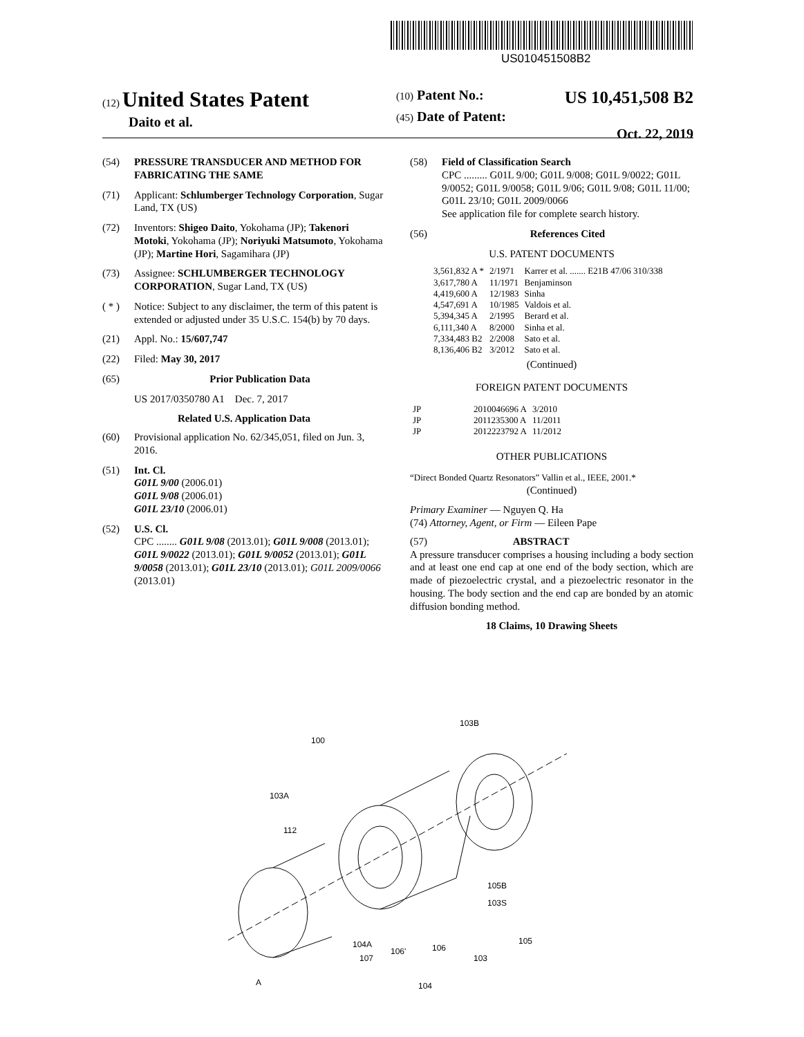US010451508B2
(12) United States Patent
Daito et al.
(10) Patent No.: US 10,451,508 B2
(45) Date of Patent: Oct. 22, 2019
(54) PRESSURE TRANSDUCER AND METHOD FOR FABRICATING THE SAME
(71) Applicant: Schlumberger Technology Corporation, Sugar Land, TX (US)
(72) Inventors: Shigeo Daito, Yokohama (JP); Takenori Motoki, Yokohama (JP); Noriyuki Matsumoto, Yokohama (JP); Martine Hori, Sagamihara (JP)
(73) Assignee: SCHLUMBERGER TECHNOLOGY CORPORATION, Sugar Land, TX (US)
( * ) Notice: Subject to any disclaimer, the term of this patent is extended or adjusted under 35 U.S.C. 154(b) by 70 days.
(21) Appl. No.: 15/607,747
(22) Filed: May 30, 2017
(65) Prior Publication Data
US 2017/0350780 A1 Dec. 7, 2017
Related U.S. Application Data
(60) Provisional application No. 62/345,051, filed on Jun. 3, 2016.
(51) Int. Cl.
G01L 9/00 (2006.01)
G01L 9/08 (2006.01)
G01L 23/10 (2006.01)
(52) U.S. Cl.
CPC ........ G01L 9/08 (2013.01); G01L 9/008 (2013.01); G01L 9/0022 (2013.01); G01L 9/0052 (2013.01); G01L 9/0058 (2013.01); G01L 23/10 (2013.01); G01L 2009/0066 (2013.01)
(58) Field of Classification Search
CPC ......... G01L 9/00; G01L 9/008; G01L 9/0022; G01L 9/0052; G01L 9/0058; G01L 9/06; G01L 9/08; G01L 11/00; G01L 23/10; G01L 2009/0066
See application file for complete search history.
(56) References Cited
U.S. PATENT DOCUMENTS
| 3,561,832 A * | 2/1971 | Karrer et al. ....... E21B 47/06 310/338 |
| 3,617,780 A | 11/1971 | Benjaminson |
| 4,419,600 A | 12/1983 | Sinha |
| 4,547,691 A | 10/1985 | Valdois et al. |
| 5,394,345 A | 2/1995 | Berard et al. |
| 6,111,340 A | 8/2000 | Sinha et al. |
| 7,334,483 B2 | 2/2008 | Sato et al. |
| 8,136,406 B2 | 3/2012 | Sato et al. |
(Continued)
FOREIGN PATENT DOCUMENTS
| JP | 2010046696 A | 3/2010 |
| JP | 2011235300 A | 11/2011 |
| JP | 2012223792 A | 11/2012 |
OTHER PUBLICATIONS
“Direct Bonded Quartz Resonators” Vallin et al., IEEE, 2001.*
(Continued)
Primary Examiner — Nguyen Q. Ha
(74) Attorney, Agent, or Firm — Eileen Pape
(57) ABSTRACT
A pressure transducer comprises a housing including a body section and at least one end cap at one end of the body section, which are made of piezoelectric crystal, and a piezoelectric resonator in the housing. The body section and the end cap are bonded by an atomic diffusion bonding method.
18 Claims, 10 Drawing Sheets
100
103B
103A
112
105B
103S
105
104A
107
106'
106
103
104
A